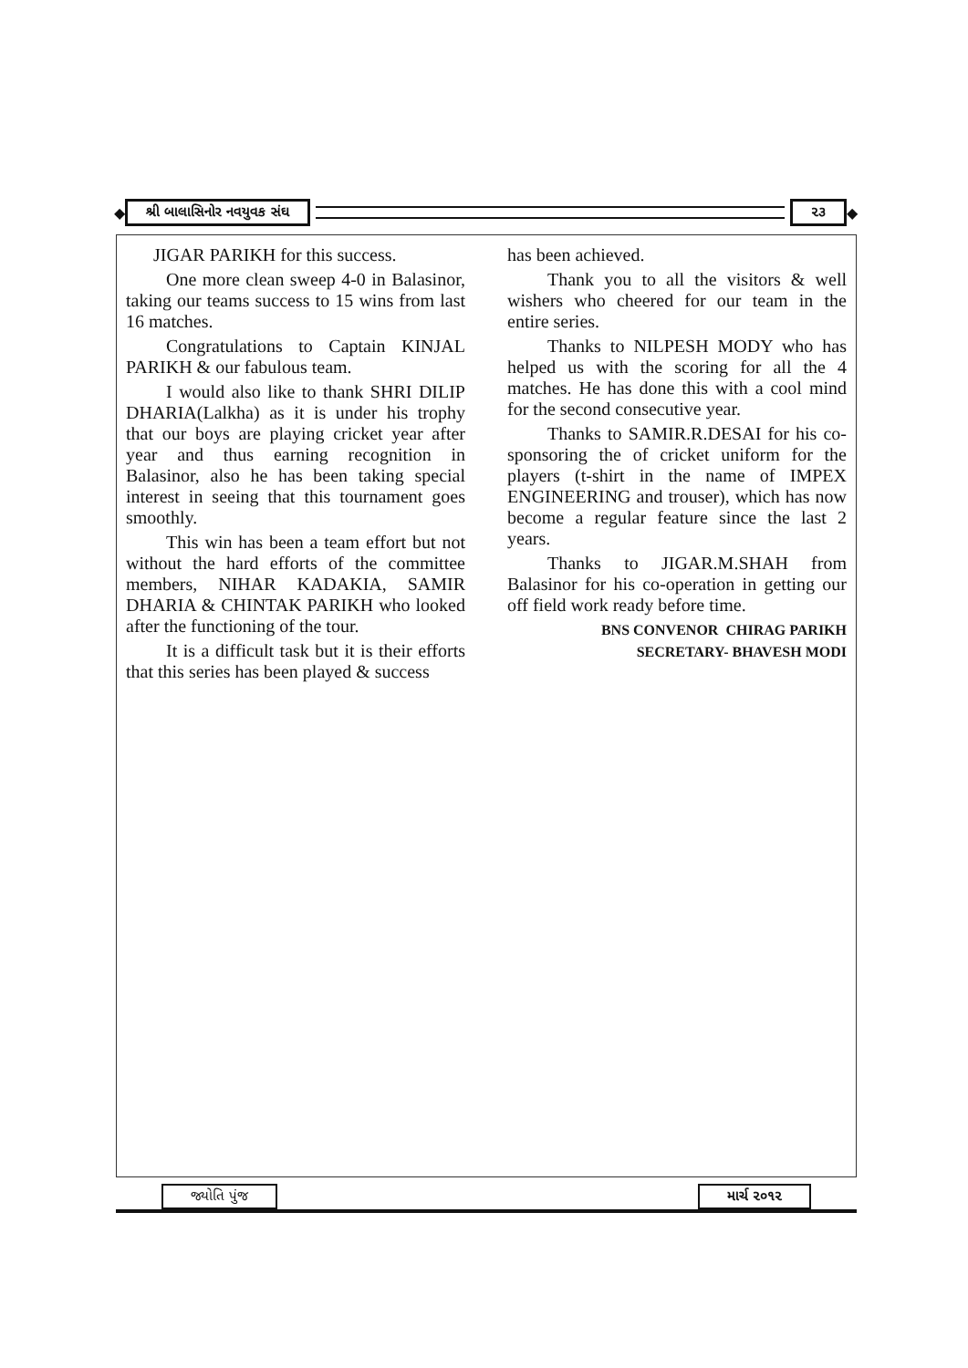◆ શ્રી બાલાસિનોર નવયુવક સંઘ ૨૩ ◆
JIGAR PARIKH for this success.
One more clean sweep 4-0 in Balasinor, taking our teams success to 15 wins from last 16 matches.
Congratulations to Captain KINJAL PARIKH & our fabulous team.
I would also like to thank SHRI DILIP DHARIA(Lalkha) as it is under his trophy that our boys are playing cricket year after year and thus earning recognition in Balasinor, also he has been taking special interest in seeing that this tournament goes smoothly.
This win has been a team effort but not without the hard efforts of the committee members, NIHAR KADAKIA, SAMIR DHARIA & CHINTAK PARIKH who looked after the functioning of the tour.
It is a difficult task but it is their efforts that this series has been played & success
has been achieved.
Thank you to all the visitors & well wishers who cheered for our team in the entire series.
Thanks to NILPESH MODY who has helped us with the scoring for all the 4 matches. He has done this with a cool mind for the second consecutive year.
Thanks to SAMIR.R.DESAI for his co-sponsoring the of cricket uniform for the players (t-shirt in the name of IMPEX ENGINEERING and trouser), which has now become a regular feature since the last 2 years.
Thanks to JIGAR.M.SHAH from Balasinor for his co-operation in getting our off field work ready before time.
BNS CONVENOR CHIRAG PARIKH
SECRETARY- BHAVESH MODI
જ્યોતિ પુંજ
માર્ચ ૨૦૧૨